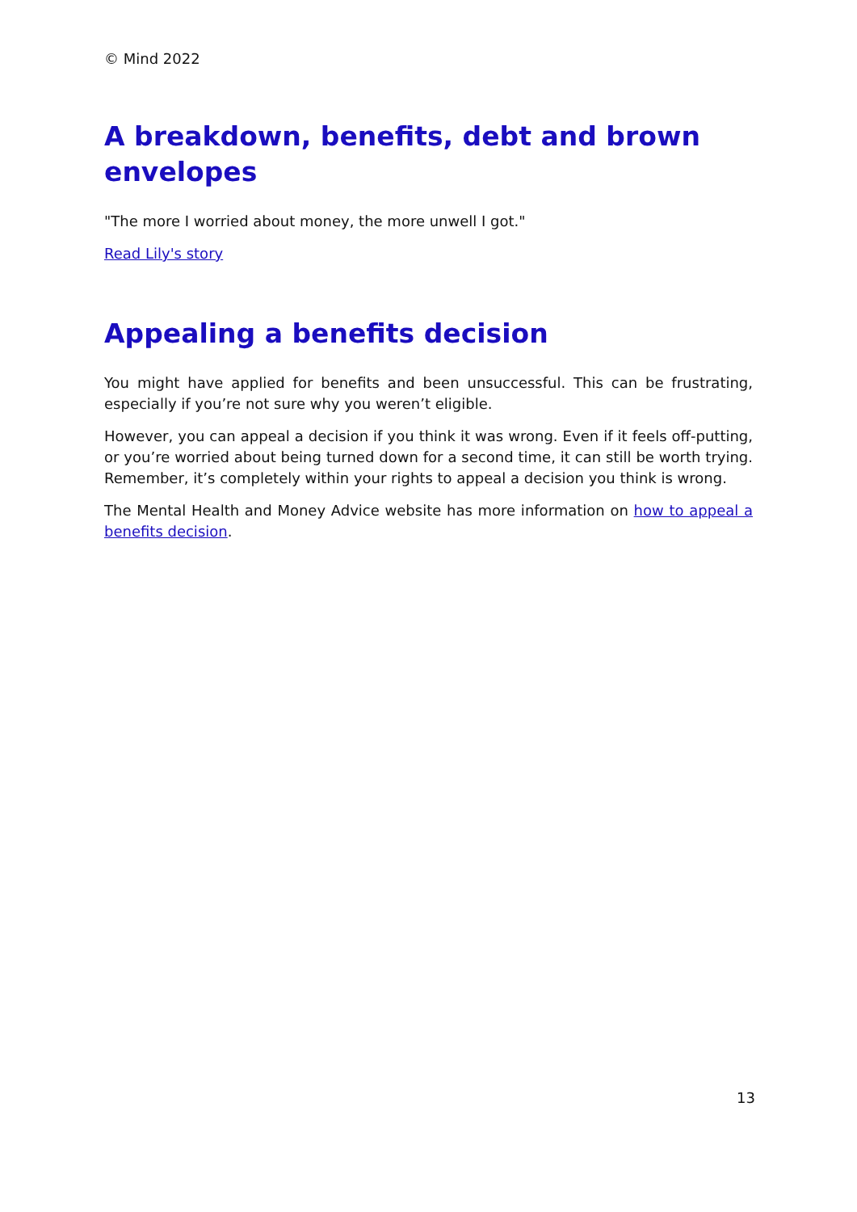© Mind 2022
A breakdown, benefits, debt and brown envelopes
"The more I worried about money, the more unwell I got."
Read Lily's story
Appealing a benefits decision
You might have applied for benefits and been unsuccessful. This can be frustrating, especially if you’re not sure why you weren’t eligible.
However, you can appeal a decision if you think it was wrong. Even if it feels off-putting, or you’re worried about being turned down for a second time, it can still be worth trying. Remember, it’s completely within your rights to appeal a decision you think is wrong.
The Mental Health and Money Advice website has more information on how to appeal a benefits decision.
13